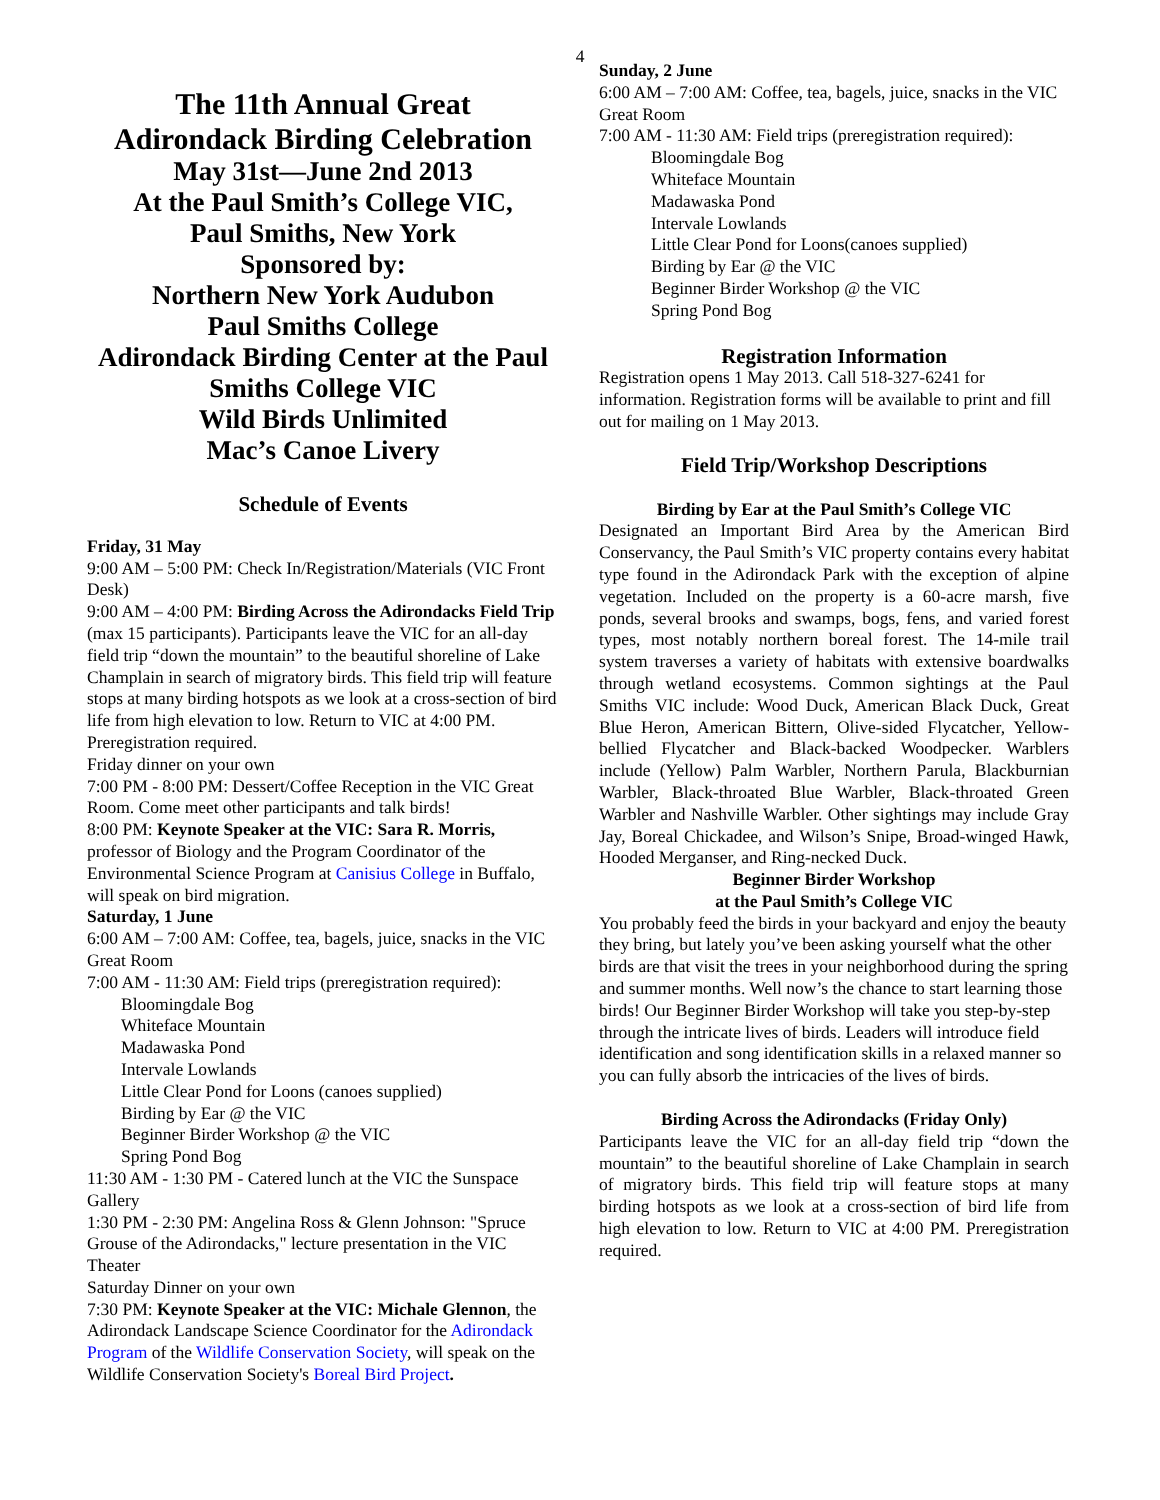4
The 11th Annual Great
Adirondack Birding Celebration
May 31st—June 2nd 2013
At the Paul Smith’s College VIC,
Paul Smiths, New York
Sponsored by:
Northern New York Audubon
Paul Smiths College
Adirondack Birding Center at the Paul Smiths College VIC
Wild Birds Unlimited
Mac’s Canoe Livery
Schedule of Events
Friday, 31 May
9:00 AM – 5:00 PM: Check In/Registration/Materials (VIC Front Desk)
9:00 AM – 4:00 PM: Birding Across the Adirondacks Field Trip (max 15 participants). Participants leave the VIC for an all-day field trip “down the mountain” to the beautiful shoreline of Lake Champlain in search of migratory birds. This field trip will feature stops at many birding hotspots as we look at a cross-section of bird life from high elevation to low. Return to VIC at 4:00 PM. Preregistration required.
Friday dinner on your own
7:00 PM - 8:00 PM: Dessert/Coffee Reception in the VIC Great Room. Come meet other participants and talk birds!
8:00 PM: Keynote Speaker at the VIC: Sara R. Morris, professor of Biology and the Program Coordinator of the Environmental Science Program at Canisius College in Buffalo, will speak on bird migration.
Saturday, 1 June
6:00 AM – 7:00 AM: Coffee, tea, bagels, juice, snacks in the VIC Great Room
7:00 AM - 11:30 AM: Field trips (preregistration required):
Bloomingdale Bog
Whiteface Mountain
Madawaska Pond
Intervale Lowlands
Little Clear Pond for Loons (canoes supplied)
Birding by Ear @ the VIC
Beginner Birder Workshop @ the VIC
Spring Pond Bog
11:30 AM - 1:30 PM - Catered lunch at the VIC the Sunspace Gallery
1:30 PM - 2:30 PM: Angelina Ross & Glenn Johnson: "Spruce Grouse of the Adirondacks," lecture presentation in the VIC Theater
Saturday Dinner on your own
7:30 PM: Keynote Speaker at the VIC: Michale Glennon, the Adirondack Landscape Science Coordinator for the Adirondack Program of the Wildlife Conservation Society, will speak on the Wildlife Conservation Society's Boreal Bird Project.
Sunday, 2 June
6:00 AM – 7:00 AM: Coffee, tea, bagels, juice, snacks in the VIC Great Room
7:00 AM - 11:30 AM: Field trips (preregistration required):
Bloomingdale Bog
Whiteface Mountain
Madawaska Pond
Intervale Lowlands
Little Clear Pond for Loons(canoes supplied)
Birding by Ear @ the VIC
Beginner Birder Workshop @ the VIC
Spring Pond Bog
Registration Information
Registration opens 1 May 2013. Call 518-327-6241 for information. Registration forms will be available to print and fill out for mailing on 1 May 2013.
Field Trip/Workshop Descriptions
Birding by Ear at the Paul Smith’s College VIC
Designated an Important Bird Area by the American Bird Conservancy, the Paul Smith’s VIC property contains every habitat type found in the Adirondack Park with the exception of alpine vegetation. Included on the property is a 60-acre marsh, five ponds, several brooks and swamps, bogs, fens, and varied forest types, most notably northern boreal forest. The 14-mile trail system traverses a variety of habitats with extensive boardwalks through wetland ecosystems. Common sightings at the Paul Smiths VIC include: Wood Duck, American Black Duck, Great Blue Heron, American Bittern, Olive-sided Flycatcher, Yellow-bellied Flycatcher and Black-backed Woodpecker. Warblers include (Yellow) Palm Warbler, Northern Parula, Blackburnian Warbler, Black-throated Blue Warbler, Black-throated Green Warbler and Nashville Warbler. Other sightings may include Gray Jay, Boreal Chickadee, and Wilson’s Snipe, Broad-winged Hawk, Hooded Merganser, and Ring-necked Duck.
Beginner Birder Workshop
at the Paul Smith’s College VIC
You probably feed the birds in your backyard and enjoy the beauty they bring, but lately you’ve been asking yourself what the other birds are that visit the trees in your neighborhood during the spring and summer months. Well now’s the chance to start learning those birds! Our Beginner Birder Workshop will take you step-by-step through the intricate lives of birds. Leaders will introduce field identification and song identification skills in a relaxed manner so you can fully absorb the intricacies of the lives of birds.
Birding Across the Adirondacks (Friday Only)
Participants leave the VIC for an all-day field trip “down the mountain” to the beautiful shoreline of Lake Champlain in search of migratory birds. This field trip will feature stops at many birding hotspots as we look at a cross-section of bird life from high elevation to low. Return to VIC at 4:00 PM. Preregistration required.